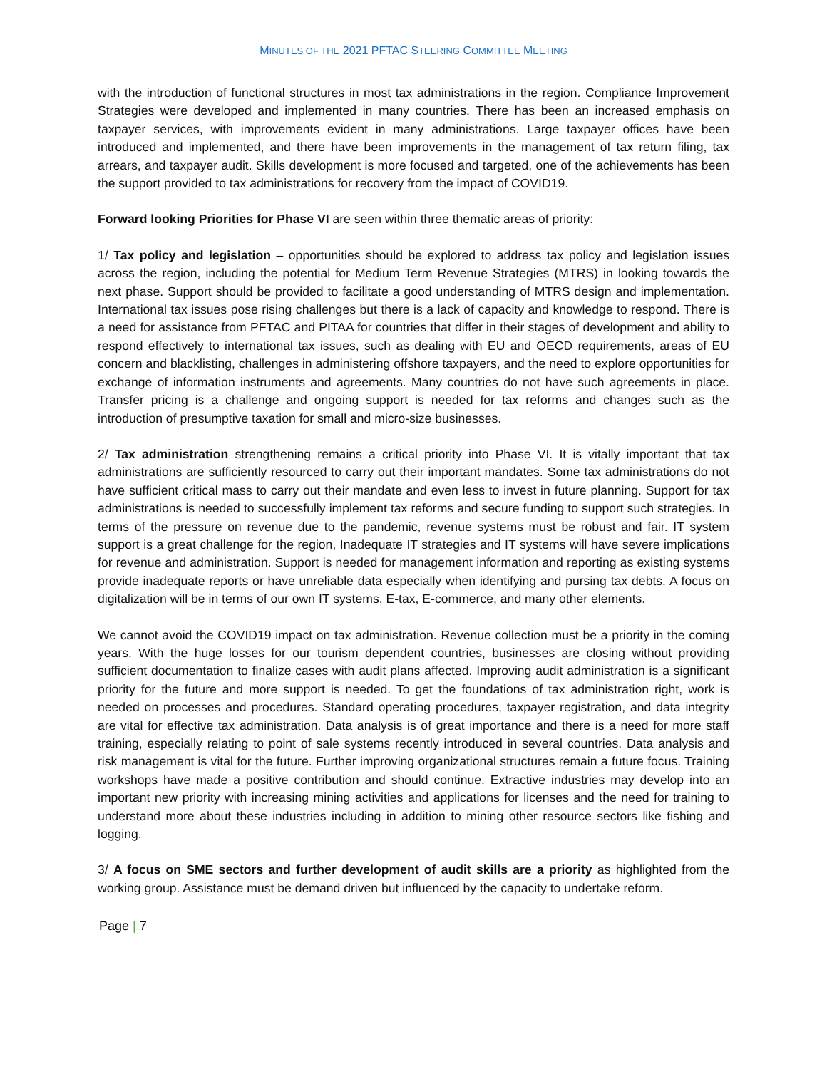MINUTES OF THE 2021 PFTAC STEERING COMMITTEE MEETING
with the introduction of functional structures in most tax administrations in the region. Compliance Improvement Strategies were developed and implemented in many countries. There has been an increased emphasis on taxpayer services, with improvements evident in many administrations. Large taxpayer offices have been introduced and implemented, and there have been improvements in the management of tax return filing, tax arrears, and taxpayer audit. Skills development is more focused and targeted, one of the achievements has been the support provided to tax administrations for recovery from the impact of COVID19.
Forward looking Priorities for Phase VI are seen within three thematic areas of priority:
1/ Tax policy and legislation – opportunities should be explored to address tax policy and legislation issues across the region, including the potential for Medium Term Revenue Strategies (MTRS) in looking towards the next phase. Support should be provided to facilitate a good understanding of MTRS design and implementation. International tax issues pose rising challenges but there is a lack of capacity and knowledge to respond. There is a need for assistance from PFTAC and PITAA for countries that differ in their stages of development and ability to respond effectively to international tax issues, such as dealing with EU and OECD requirements, areas of EU concern and blacklisting, challenges in administering offshore taxpayers, and the need to explore opportunities for exchange of information instruments and agreements. Many countries do not have such agreements in place. Transfer pricing is a challenge and ongoing support is needed for tax reforms and changes such as the introduction of presumptive taxation for small and micro-size businesses.
2/ Tax administration strengthening remains a critical priority into Phase VI. It is vitally important that tax administrations are sufficiently resourced to carry out their important mandates. Some tax administrations do not have sufficient critical mass to carry out their mandate and even less to invest in future planning. Support for tax administrations is needed to successfully implement tax reforms and secure funding to support such strategies. In terms of the pressure on revenue due to the pandemic, revenue systems must be robust and fair. IT system support is a great challenge for the region, Inadequate IT strategies and IT systems will have severe implications for revenue and administration. Support is needed for management information and reporting as existing systems provide inadequate reports or have unreliable data especially when identifying and pursing tax debts. A focus on digitalization will be in terms of our own IT systems, E-tax, E-commerce, and many other elements.
We cannot avoid the COVID19 impact on tax administration. Revenue collection must be a priority in the coming years. With the huge losses for our tourism dependent countries, businesses are closing without providing sufficient documentation to finalize cases with audit plans affected. Improving audit administration is a significant priority for the future and more support is needed. To get the foundations of tax administration right, work is needed on processes and procedures. Standard operating procedures, taxpayer registration, and data integrity are vital for effective tax administration. Data analysis is of great importance and there is a need for more staff training, especially relating to point of sale systems recently introduced in several countries. Data analysis and risk management is vital for the future. Further improving organizational structures remain a future focus. Training workshops have made a positive contribution and should continue. Extractive industries may develop into an important new priority with increasing mining activities and applications for licenses and the need for training to understand more about these industries including in addition to mining other resource sectors like fishing and logging.
3/ A focus on SME sectors and further development of audit skills are a priority as highlighted from the working group. Assistance must be demand driven but influenced by the capacity to undertake reform.
Page | 7